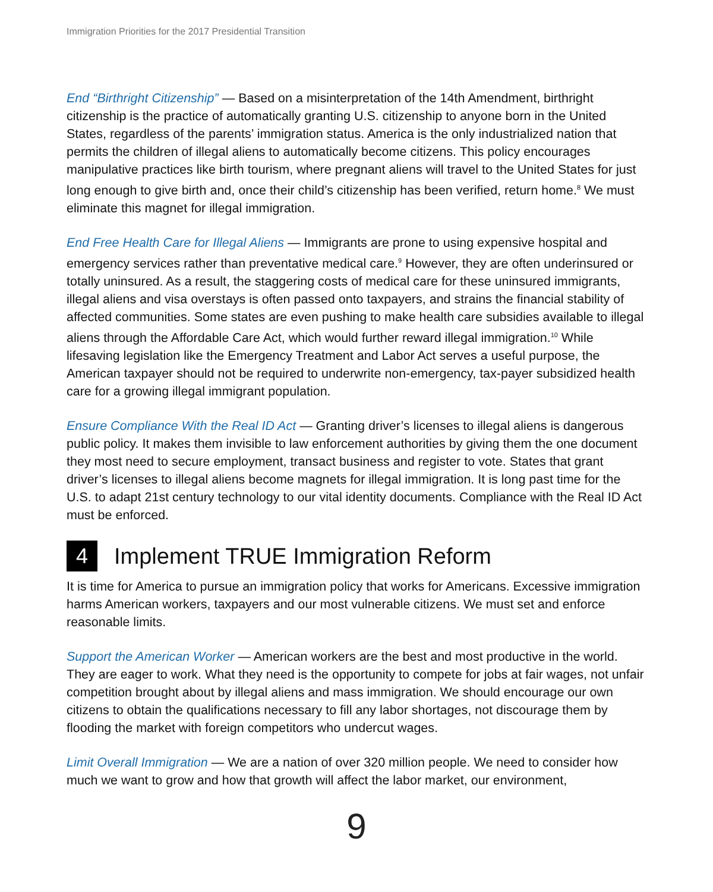Immigration Priorities for the 2017 Presidential Transition
End “Birthright Citizenship” — Based on a misinterpretation of the 14th Amendment, birthright citizenship is the practice of automatically granting U.S. citizenship to anyone born in the United States, regardless of the parents’ immigration status. America is the only industrialized nation that permits the children of illegal aliens to automatically become citizens. This policy encourages manipulative practices like birth tourism, where pregnant aliens will travel to the United States for just long enough to give birth and, once their child’s citizenship has been verified, return home.<sup>8</sup> We must eliminate this magnet for illegal immigration.
End Free Health Care for Illegal Aliens — Immigrants are prone to using expensive hospital and emergency services rather than preventative medical care.<sup>9</sup> However, they are often underinsured or totally uninsured. As a result, the staggering costs of medical care for these uninsured immigrants, illegal aliens and visa overstays is often passed onto taxpayers, and strains the financial stability of affected communities. Some states are even pushing to make health care subsidies available to illegal aliens through the Affordable Care Act, which would further reward illegal immigration.<sup>10</sup> While lifesaving legislation like the Emergency Treatment and Labor Act serves a useful purpose, the American taxpayer should not be required to underwrite non-emergency, tax-payer subsidized health care for a growing illegal immigrant population.
Ensure Compliance With the Real ID Act — Granting driver’s licenses to illegal aliens is dangerous public policy. It makes them invisible to law enforcement authorities by giving them the one document they most need to secure employment, transact business and register to vote. States that grant driver’s licenses to illegal aliens become magnets for illegal immigration. It is long past time for the U.S. to adapt 21st century technology to our vital identity documents. Compliance with the Real ID Act must be enforced.
4 Implement TRUE Immigration Reform
It is time for America to pursue an immigration policy that works for Americans. Excessive immigration harms American workers, taxpayers and our most vulnerable citizens. We must set and enforce reasonable limits.
Support the American Worker — American workers are the best and most productive in the world. They are eager to work. What they need is the opportunity to compete for jobs at fair wages, not unfair competition brought about by illegal aliens and mass immigration. We should encourage our own citizens to obtain the qualifications necessary to fill any labor shortages, not discourage them by flooding the market with foreign competitors who undercut wages.
Limit Overall Immigration — We are a nation of over 320 million people. We need to consider how much we want to grow and how that growth will affect the labor market, our environment,
9